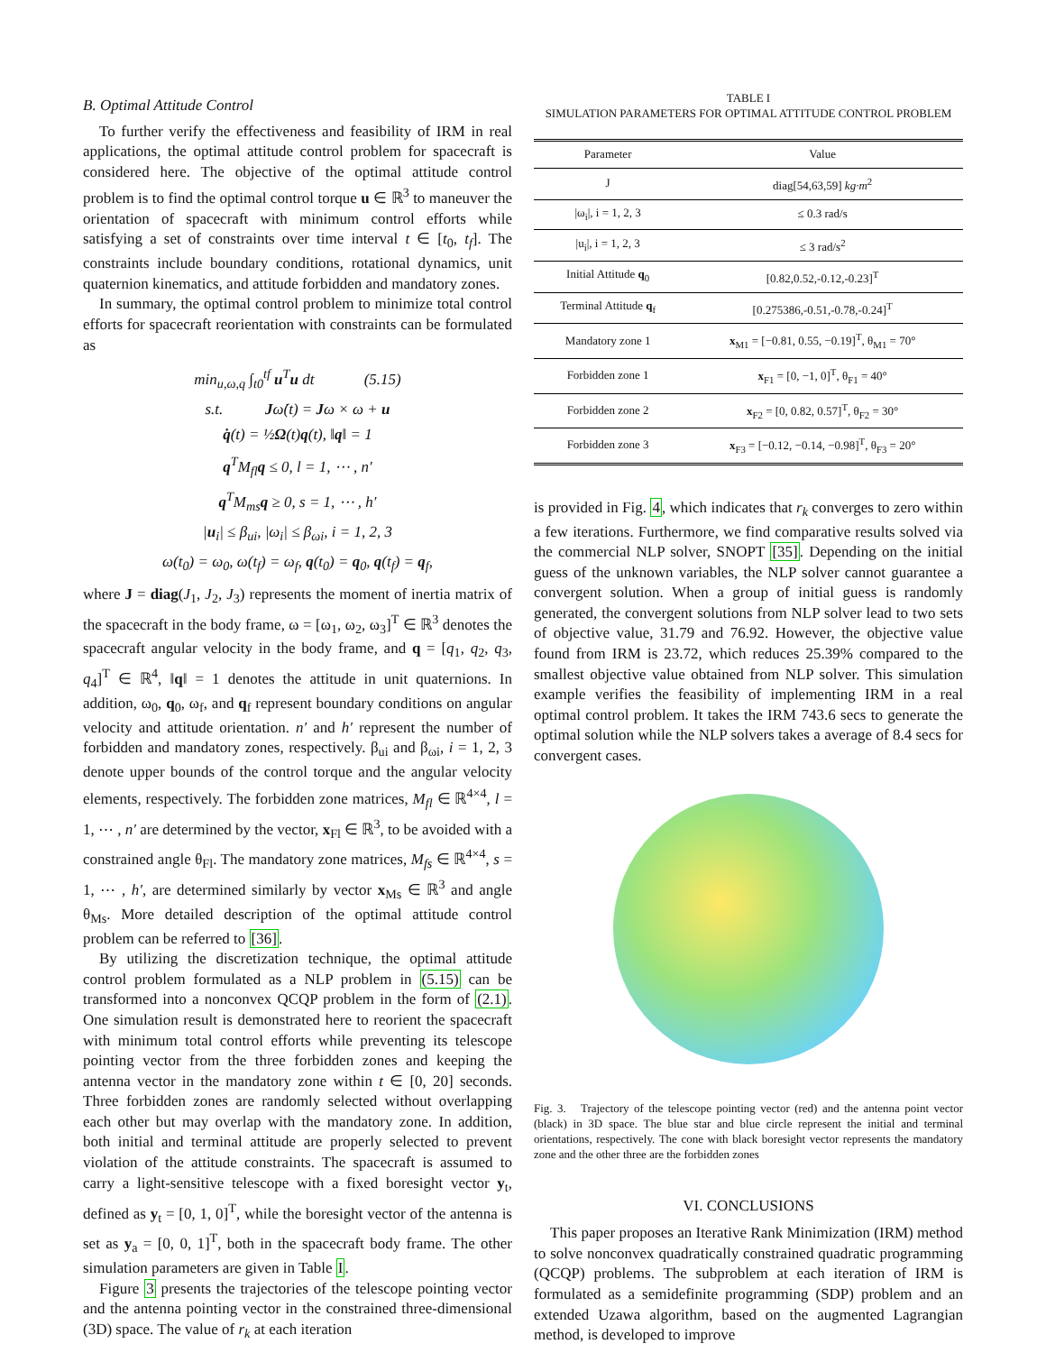B. Optimal Attitude Control
To further verify the effectiveness and feasibility of IRM in real applications, the optimal attitude control problem for spacecraft is considered here. The objective of the optimal attitude control problem is to find the optimal control torque u ∈ ℝ<sup>3</sup> to maneuver the orientation of spacecraft with minimum control efforts while satisfying a set of constraints over time interval t ∈ [t<sub>0</sub>, t<sub>f</sub>]. The constraints include boundary conditions, rotational dynamics, unit quaternion kinematics, and attitude forbidden and mandatory zones.
In summary, the optimal control problem to minimize total control efforts for spacecraft reorientation with constraints can be formulated as
min<sub>u,ω,q</sub> ∫<sub>t0</sub><sup>tf</sup> u<sup>T</sup>u dt (5.15)
s.t. Jω̇(t) = Jω × ω + u
q̇(t) = ½Ω(t)q(t), ‖q‖ = 1
q<sup>T</sup>M<sub>fl</sub>q ≤ 0, l = 1, ⋯ , n′
q<sup>T</sup>M<sub>ms</sub>q ≥ 0, s = 1, ⋯ , h′
|u<sub>i</sub>| ≤ β<sub>ui</sub>, |ω<sub>i</sub>| ≤ β<sub>ωi</sub>, i = 1, 2, 3
ω(t<sub>0</sub>) = ω<sub>0</sub>, ω(t<sub>f</sub>) = ω<sub>f</sub>, q(t<sub>0</sub>) = q<sub>0</sub>, q(t<sub>f</sub>) = q<sub>f</sub>,
where J = diag(J<sub>1</sub>, J<sub>2</sub>, J<sub>3</sub>) represents the moment of inertia matrix of the spacecraft in the body frame, ω = [ω<sub>1</sub>, ω<sub>2</sub>, ω<sub>3</sub>]<sup>T</sup> ∈ ℝ<sup>3</sup> denotes the spacecraft angular velocity in the body frame, and q = [q<sub>1</sub>, q<sub>2</sub>, q<sub>3</sub>, q<sub>4</sub>]<sup>T</sup> ∈ ℝ<sup>4</sup>, ‖q‖ = 1 denotes the attitude in unit quaternions. In addition, ω<sub>0</sub>, q<sub>0</sub>, ω<sub>f</sub>, and q<sub>f</sub> represent boundary conditions on angular velocity and attitude orientation. n′ and h′ represent the number of forbidden and mandatory zones, respectively. β<sub>ui</sub> and β<sub>ωi</sub>, i = 1, 2, 3 denote upper bounds of the control torque and the angular velocity elements, respectively. The forbidden zone matrices, M<sub>fl</sub> ∈ ℝ<sup>4×4</sup>, l = 1, ⋯ , n′ are determined by the vector, x<sub>Fl</sub> ∈ ℝ<sup>3</sup>, to be avoided with a constrained angle θ<sub>Fl</sub>. The mandatory zone matrices, M<sub>fs</sub> ∈ ℝ<sup>4×4</sup>, s = 1, ⋯ , h′, are determined similarly by vector x<sub>Ms</sub> ∈ ℝ<sup>3</sup> and angle θ<sub>Ms</sub>. More detailed description of the optimal attitude control problem can be referred to [36].
By utilizing the discretization technique, the optimal attitude control problem formulated as a NLP problem in (5.15) can be transformed into a nonconvex QCQP problem in the form of (2.1). One simulation result is demonstrated here to reorient the spacecraft with minimum total control efforts while preventing its telescope pointing vector from the three forbidden zones and keeping the antenna vector in the mandatory zone within t ∈ [0, 20] seconds. Three forbidden zones are randomly selected without overlapping each other but may overlap with the mandatory zone. In addition, both initial and terminal attitude are properly selected to prevent violation of the attitude constraints. The spacecraft is assumed to carry a light-sensitive telescope with a fixed boresight vector y<sub>t</sub>, defined as y<sub>t</sub> = [0, 1, 0]<sup>T</sup>, while the boresight vector of the antenna is set as y<sub>a</sub> = [0, 0, 1]<sup>T</sup>, both in the spacecraft body frame. The other simulation parameters are given in Table I.
Figure 3 presents the trajectories of the telescope pointing vector and the antenna pointing vector in the constrained three-dimensional (3D) space. The value of r<sub>k</sub> at each iteration
TABLE I
SIMULATION PARAMETERS FOR OPTIMAL ATTITUDE CONTROL PROBLEM
| Parameter | Value |
| --- | --- |
| J | diag[54,63,59] kg·m<sup>2</sup> |
| /ω<sub>i</sub>/, i = 1, 2, 3 | ≤ 0.3 rad/s |
| /u<sub>i</sub>/, i = 1, 2, 3 | ≤ 3 rad/s<sup>2</sup> |
| Initial Attitude q<sub>0</sub> | [0.82,0.52,-0.12,-0.23]<sup>T</sup> |
| Terminal Attitude q<sub>f</sub> | [0.275386,-0.51,-0.78,-0.24]<sup>T</sup> |
| Mandatory zone 1 | x<sub>M1</sub> = [−0.81, 0.55, −0.19]<sup>T</sup>, θ<sub>M1</sub> = 70° |
| Forbidden zone 1 | x<sub>F1</sub> = [0, −1, 0]<sup>T</sup>, θ<sub>F1</sub> = 40° |
| Forbidden zone 2 | x<sub>F2</sub> = [0, 0.82, 0.57]<sup>T</sup>, θ<sub>F2</sub> = 30° |
| Forbidden zone 3 | x<sub>F3</sub> = [−0.12, −0.14, −0.98]<sup>T</sup>, θ<sub>F3</sub> = 20° |
is provided in Fig. 4, which indicates that r<sub>k</sub> converges to zero within a few iterations. Furthermore, we find comparative results solved via the commercial NLP solver, SNOPT [35]. Depending on the initial guess of the unknown variables, the NLP solver cannot guarantee a convergent solution. When a group of initial guess is randomly generated, the convergent solutions from NLP solver lead to two sets of objective value, 31.79 and 76.92. However, the objective value found from IRM is 23.72, which reduces 25.39% compared to the smallest objective value obtained from NLP solver. This simulation example verifies the feasibility of implementing IRM in a real optimal control problem. It takes the IRM 743.6 secs to generate the optimal solution while the NLP solvers takes a average of 8.4 secs for convergent cases.
Fig. 3. Trajectory of the telescope pointing vector (red) and the antenna point vector (black) in 3D space. The blue star and blue circle represent the initial and terminal orientations, respectively. The cone with black boresight vector represents the mandatory zone and the other three are the forbidden zones
VI. CONCLUSIONS
This paper proposes an Iterative Rank Minimization (IRM) method to solve nonconvex quadratically constrained quadratic programming (QCQP) problems. The subproblem at each iteration of IRM is formulated as a semidefinite programming (SDP) problem and an extended Uzawa algorithm, based on the augmented Lagrangian method, is developed to improve